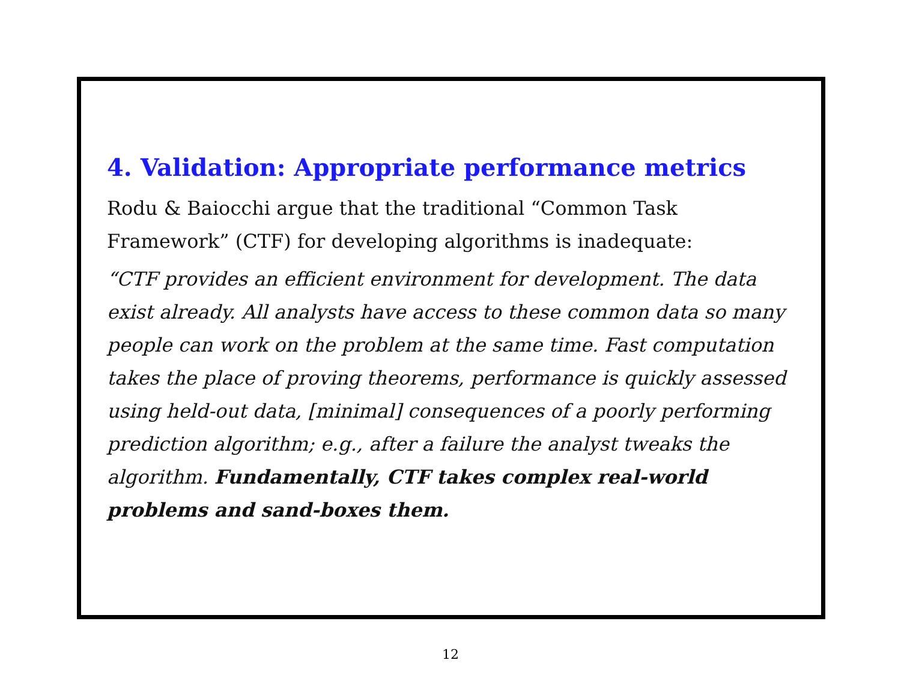4. Validation: Appropriate performance metrics
Rodu & Baiocchi argue that the traditional “Common Task Framework” (CTF) for developing algorithms is inadequate:
“CTF provides an efficient environment for development. The data exist already. All analysts have access to these common data so many people can work on the problem at the same time. Fast computation takes the place of proving theorems, performance is quickly assessed using held-out data, [minimal] consequences of a poorly performing prediction algorithm; e.g., after a failure the analyst tweaks the algorithm. Fundamentally, CTF takes complex real-world problems and sand-boxes them.
12